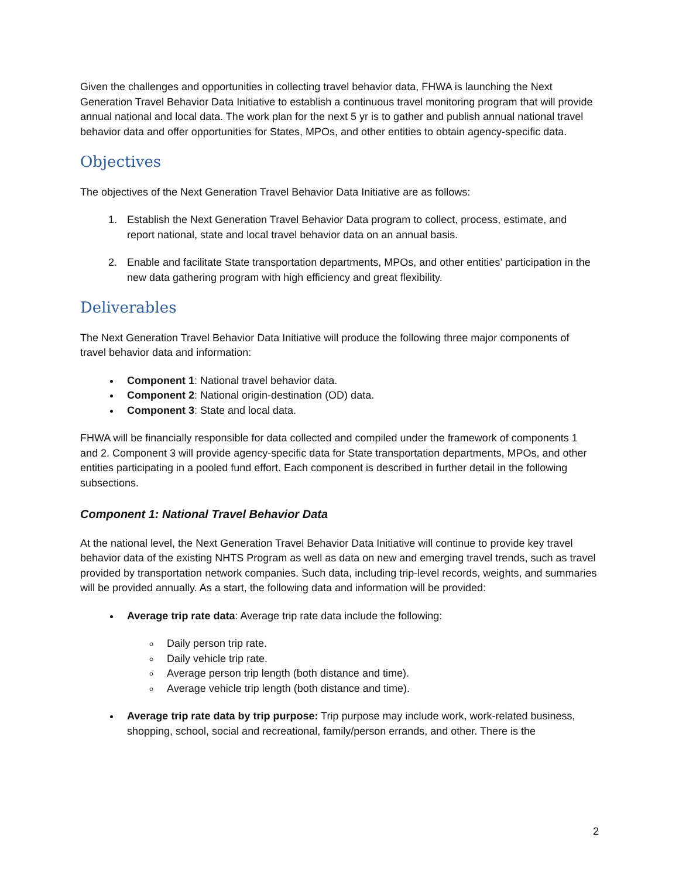Given the challenges and opportunities in collecting travel behavior data, FHWA is launching the Next Generation Travel Behavior Data Initiative to establish a continuous travel monitoring program that will provide annual national and local data. The work plan for the next 5 yr is to gather and publish annual national travel behavior data and offer opportunities for States, MPOs, and other entities to obtain agency-specific data.
Objectives
The objectives of the Next Generation Travel Behavior Data Initiative are as follows:
1. Establish the Next Generation Travel Behavior Data program to collect, process, estimate, and report national, state and local travel behavior data on an annual basis.
2. Enable and facilitate State transportation departments, MPOs, and other entities’ participation in the new data gathering program with high efficiency and great flexibility.
Deliverables
The Next Generation Travel Behavior Data Initiative will produce the following three major components of travel behavior data and information:
Component 1: National travel behavior data.
Component 2: National origin-destination (OD) data.
Component 3: State and local data.
FHWA will be financially responsible for data collected and compiled under the framework of components 1 and 2. Component 3 will provide agency-specific data for State transportation departments, MPOs, and other entities participating in a pooled fund effort. Each component is described in further detail in the following subsections.
Component 1: National Travel Behavior Data
At the national level, the Next Generation Travel Behavior Data Initiative will continue to provide key travel behavior data of the existing NHTS Program as well as data on new and emerging travel trends, such as travel provided by transportation network companies. Such data, including trip-level records, weights, and summaries will be provided annually. As a start, the following data and information will be provided:
Average trip rate data: Average trip rate data include the following:
Daily person trip rate.
Daily vehicle trip rate.
Average person trip length (both distance and time).
Average vehicle trip length (both distance and time).
Average trip rate data by trip purpose: Trip purpose may include work, work-related business, shopping, school, social and recreational, family/person errands, and other. There is the
2